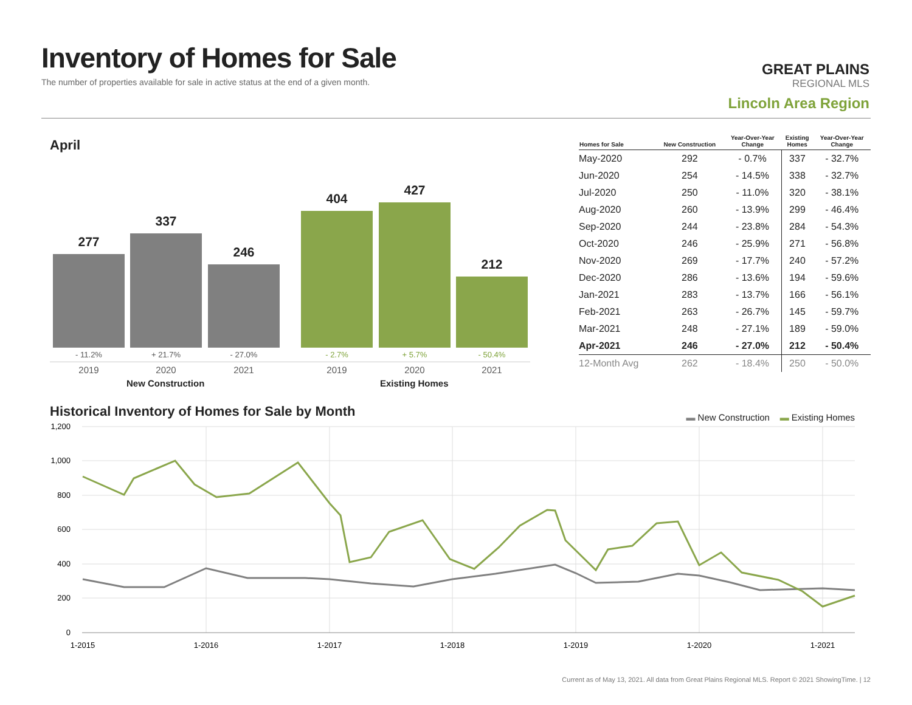Inventory of Homes for Sale
The number of properties available for sale in active status at the end of a given month.
GREAT PLAINS
REGIONAL MLS
Lincoln Area Region
April
277 337 246 404 427 212
- 11.2% + 21.7% - 27.0% - 2.7% + 5.7% - 50.4%
2019 2020 2021 2019 2020 2021
New Construction Existing Homes
| Homes for Sale | New Construction | Year-Over-Year Change | Existing Homes | Year-Over-Year Change |
| --- | --- | --- | --- | --- |
| May-2020 | 292 | - 0.7% | 337 | - 32.7% |
| Jun-2020 | 254 | - 14.5% | 338 | - 32.7% |
| Jul-2020 | 250 | - 11.0% | 320 | - 38.1% |
| Aug-2020 | 260 | - 13.9% | 299 | - 46.4% |
| Sep-2020 | 244 | - 23.8% | 284 | - 54.3% |
| Oct-2020 | 246 | - 25.9% | 271 | - 56.8% |
| Nov-2020 | 269 | - 17.7% | 240 | - 57.2% |
| Dec-2020 | 286 | - 13.6% | 194 | - 59.6% |
| Jan-2021 | 283 | - 13.7% | 166 | - 56.1% |
| Feb-2021 | 263 | - 26.7% | 145 | - 59.7% |
| Mar-2021 | 248 | - 27.1% | 189 | - 59.0% |
| Apr-2021 | 246 | - 27.0% | 212 | - 50.4% |
| 12-Month Avg | 262 | - 18.4% | 250 | - 50.0% |
Historical Inventory of Homes for Sale by Month
▬ New Construction ▬ Existing Homes
1,200
1,000
800
600
400
200
0
1-2015
1-2016
1-2017
1-2018
1-2019
1-2020
1-2021
Current as of May 13, 2021. All data from Great Plains Regional MLS. Report © 2021 ShowingTime. | 12